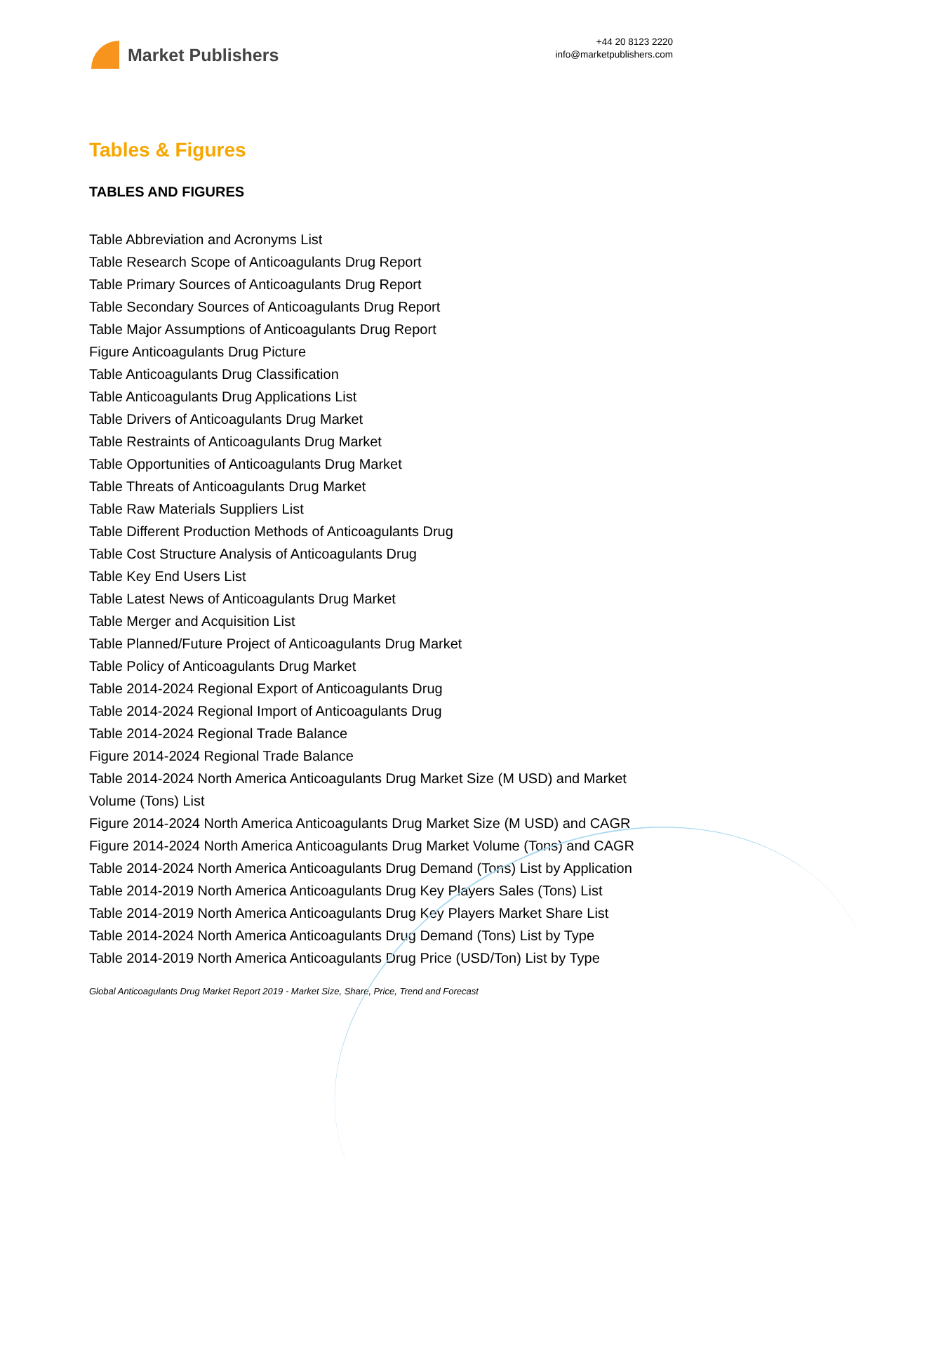Market Publishers
+44 20 8123 2220
info@marketpublishers.com
Tables & Figures
TABLES AND FIGURES
Table Abbreviation and Acronyms List
Table Research Scope of Anticoagulants Drug Report
Table Primary Sources of Anticoagulants Drug Report
Table Secondary Sources of Anticoagulants Drug Report
Table Major Assumptions of Anticoagulants Drug Report
Figure Anticoagulants Drug Picture
Table Anticoagulants Drug Classification
Table Anticoagulants Drug Applications List
Table Drivers of Anticoagulants Drug Market
Table Restraints of Anticoagulants Drug Market
Table Opportunities of Anticoagulants Drug Market
Table Threats of Anticoagulants Drug Market
Table Raw Materials Suppliers List
Table Different Production Methods of Anticoagulants Drug
Table Cost Structure Analysis of Anticoagulants Drug
Table Key End Users List
Table Latest News of Anticoagulants Drug Market
Table Merger and Acquisition List
Table Planned/Future Project of Anticoagulants Drug Market
Table Policy of Anticoagulants Drug Market
Table 2014-2024 Regional Export of Anticoagulants Drug
Table 2014-2024 Regional Import of Anticoagulants Drug
Table 2014-2024 Regional Trade Balance
Figure 2014-2024 Regional Trade Balance
Table 2014-2024 North America Anticoagulants Drug Market Size (M USD) and Market Volume (Tons) List
Figure 2014-2024 North America Anticoagulants Drug Market Size (M USD) and CAGR
Figure 2014-2024 North America Anticoagulants Drug Market Volume (Tons) and CAGR
Table 2014-2024 North America Anticoagulants Drug Demand (Tons) List by Application
Table 2014-2019 North America Anticoagulants Drug Key Players Sales (Tons) List
Table 2014-2019 North America Anticoagulants Drug Key Players Market Share List
Table 2014-2024 North America Anticoagulants Drug Demand (Tons) List by Type
Table 2014-2019 North America Anticoagulants Drug Price (USD/Ton) List by Type
Global Anticoagulants Drug Market Report 2019 - Market Size, Share, Price, Trend and Forecast